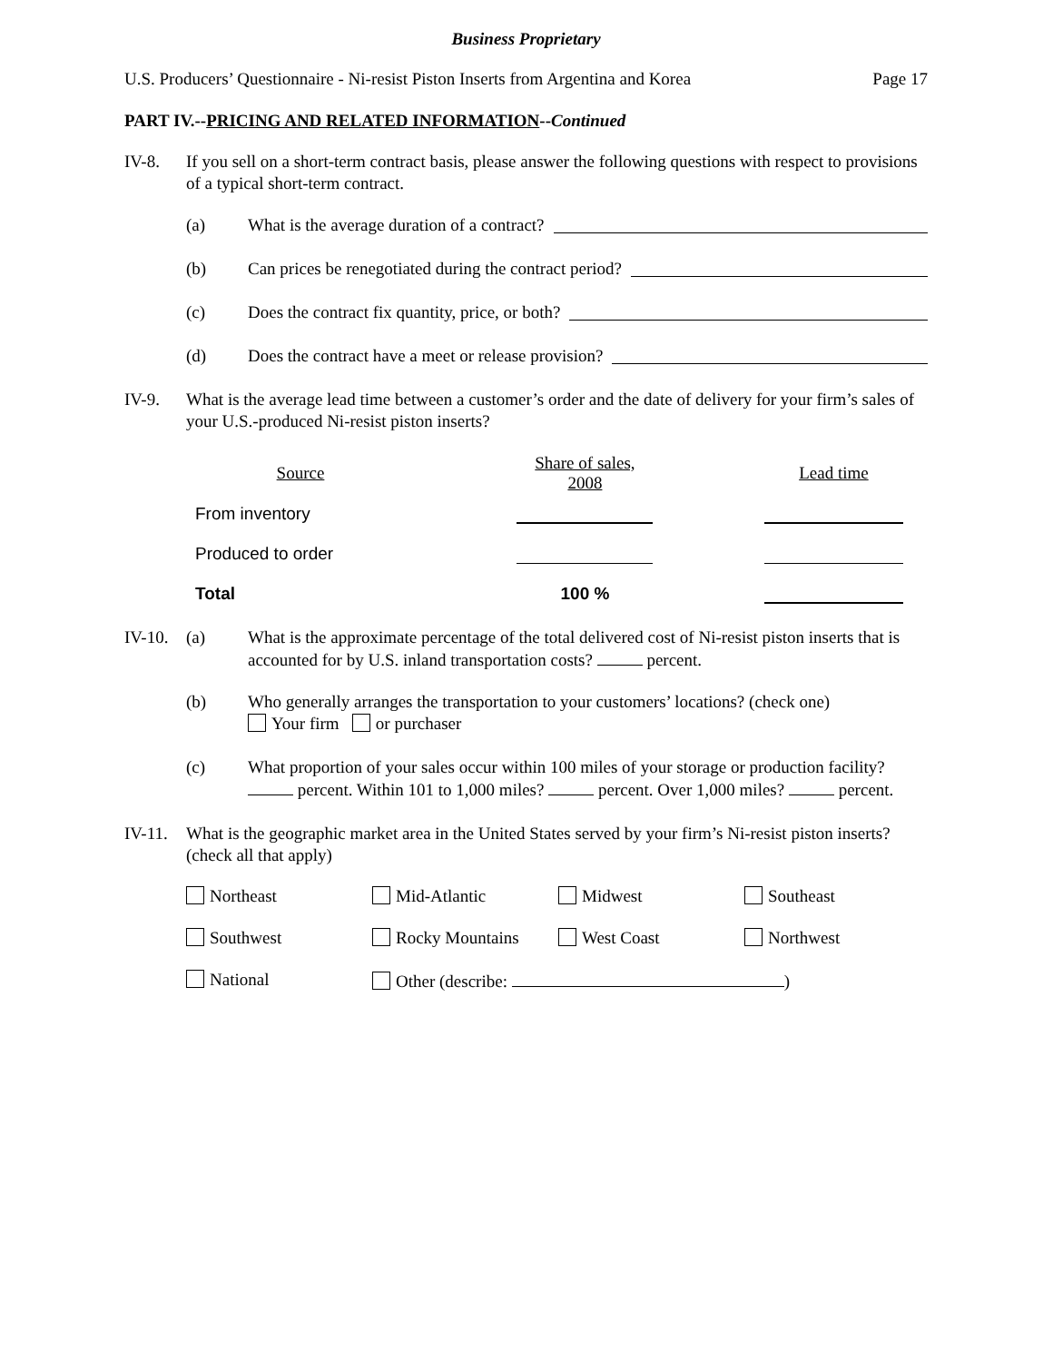Business Proprietary
U.S. Producers’ Questionnaire - Ni-resist Piston Inserts from Argentina and Korea Page 17
PART IV.--PRICING AND RELATED INFORMATION--Continued
IV-8. If you sell on a short-term contract basis, please answer the following questions with respect to provisions of a typical short-term contract.
(a) What is the average duration of a contract?
(b) Can prices be renegotiated during the contract period?
(c) Does the contract fix quantity, price, or both?
(d) Does the contract have a meet or release provision?
IV-9. What is the average lead time between a customer’s order and the date of delivery for your firm’s sales of your U.S.-produced Ni-resist piston inserts?
| Source | Share of sales, 2008 | Lead time |
| --- | --- | --- |
| From inventory | | |
| Produced to order | | |
| Total | 100 % | |
IV-10.
(a) What is the approximate percentage of the total delivered cost of Ni-resist piston inserts that is accounted for by U.S. inland transportation costs? percent.
(b) Who generally arranges the transportation to your customers’ locations? (check one)
Your firm or purchaser
(c) What proportion of your sales occur within 100 miles of your storage or production facility? percent. Within 101 to 1,000 miles? percent. Over 1,000 miles? percent.
IV-11.
What is the geographic market area in the United States served by your firm’s Ni-resist piston inserts? (check all that apply)
Northeast
Mid-Atlantic
Midwest
Southeast
Southwest
Rocky Mountains
West Coast
Northwest
National
Other (describe: )